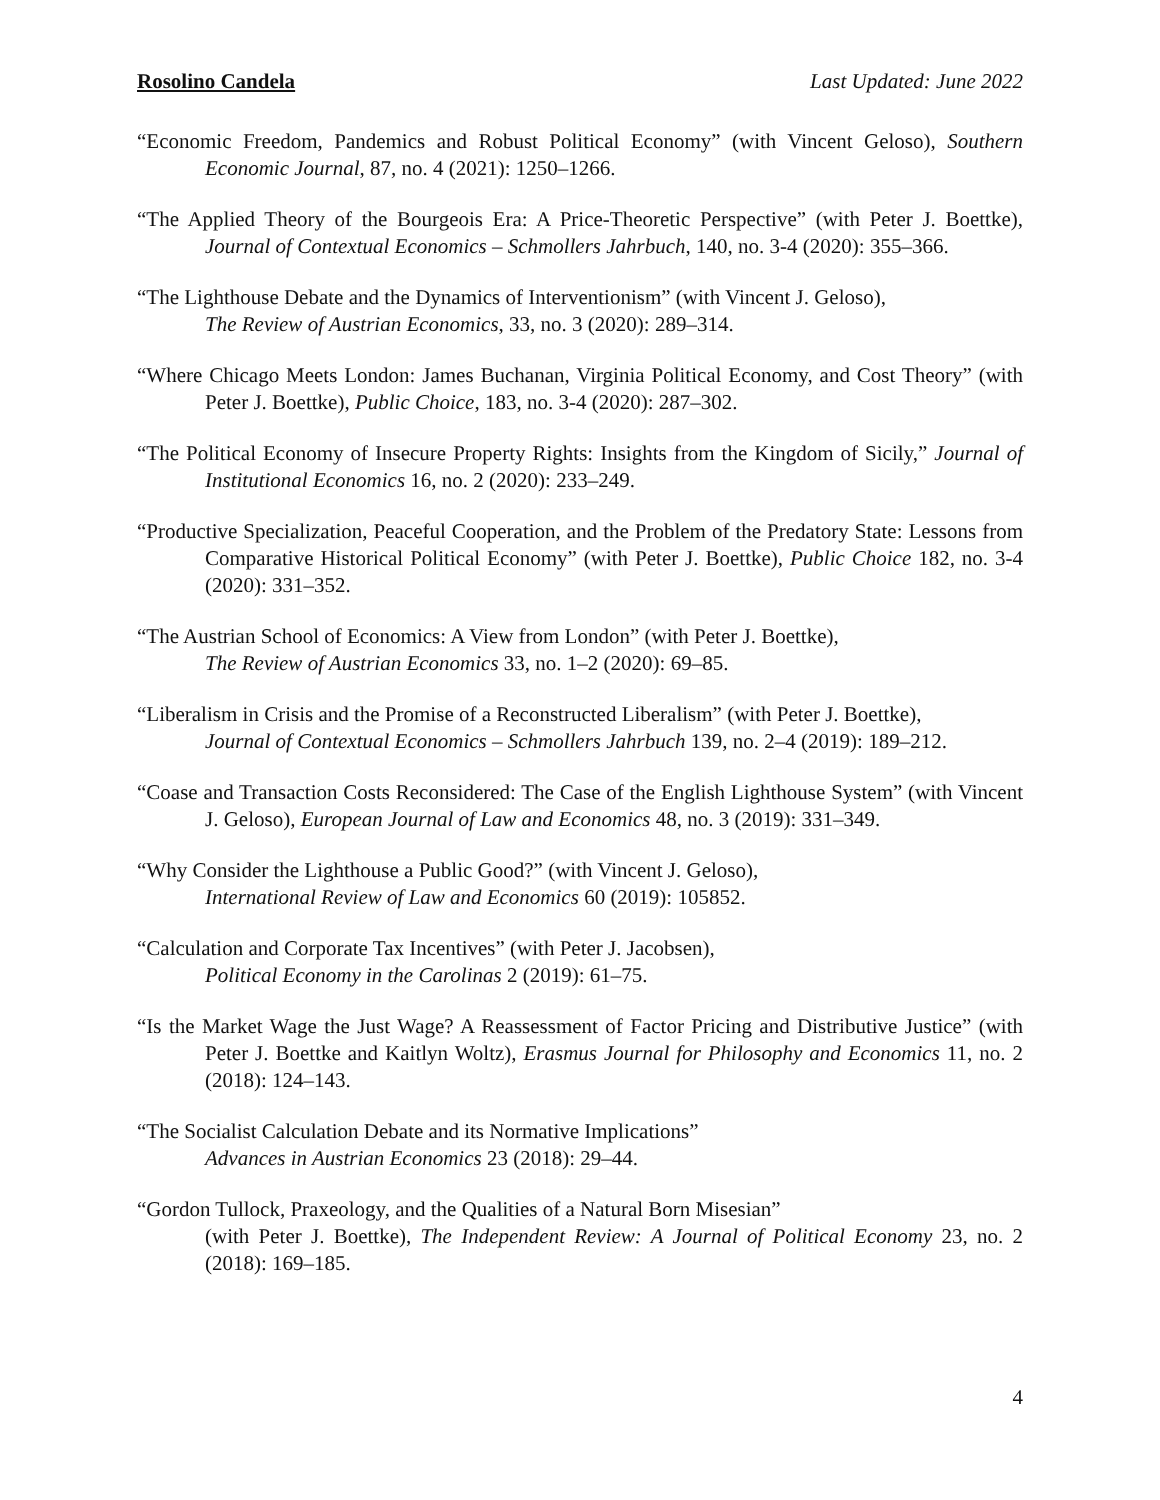Rosolino Candela Last Updated: June 2022
“Economic Freedom, Pandemics and Robust Political Economy” (with Vincent Geloso), Southern Economic Journal, 87, no. 4 (2021): 1250–1266.
“The Applied Theory of the Bourgeois Era: A Price-Theoretic Perspective” (with Peter J. Boettke), Journal of Contextual Economics – Schmollers Jahrbuch, 140, no. 3-4 (2020): 355–366.
“The Lighthouse Debate and the Dynamics of Interventionism” (with Vincent J. Geloso),
The Review of Austrian Economics, 33, no. 3 (2020): 289–314.
“Where Chicago Meets London: James Buchanan, Virginia Political Economy, and Cost Theory” (with Peter J. Boettke), Public Choice, 183, no. 3-4 (2020): 287–302.
“The Political Economy of Insecure Property Rights: Insights from the Kingdom of Sicily,” Journal of Institutional Economics 16, no. 2 (2020): 233–249.
“Productive Specialization, Peaceful Cooperation, and the Problem of the Predatory State: Lessons from Comparative Historical Political Economy” (with Peter J. Boettke), Public Choice 182, no. 3-4 (2020): 331–352.
“The Austrian School of Economics: A View from London” (with Peter J. Boettke),
The Review of Austrian Economics 33, no. 1–2 (2020): 69–85.
“Liberalism in Crisis and the Promise of a Reconstructed Liberalism” (with Peter J. Boettke),
Journal of Contextual Economics – Schmollers Jahrbuch 139, no. 2–4 (2019): 189–212.
“Coase and Transaction Costs Reconsidered: The Case of the English Lighthouse System” (with Vincent J. Geloso), European Journal of Law and Economics 48, no. 3 (2019): 331–349.
“Why Consider the Lighthouse a Public Good?” (with Vincent J. Geloso),
International Review of Law and Economics 60 (2019): 105852.
“Calculation and Corporate Tax Incentives” (with Peter J. Jacobsen),
Political Economy in the Carolinas 2 (2019): 61–75.
“Is the Market Wage the Just Wage? A Reassessment of Factor Pricing and Distributive Justice” (with Peter J. Boettke and Kaitlyn Woltz), Erasmus Journal for Philosophy and Economics 11, no. 2 (2018): 124–143.
“The Socialist Calculation Debate and its Normative Implications”
Advances in Austrian Economics 23 (2018): 29–44.
“Gordon Tullock, Praxeology, and the Qualities of a Natural Born Misesian”
(with Peter J. Boettke), The Independent Review: A Journal of Political Economy 23, no. 2 (2018): 169–185.
4